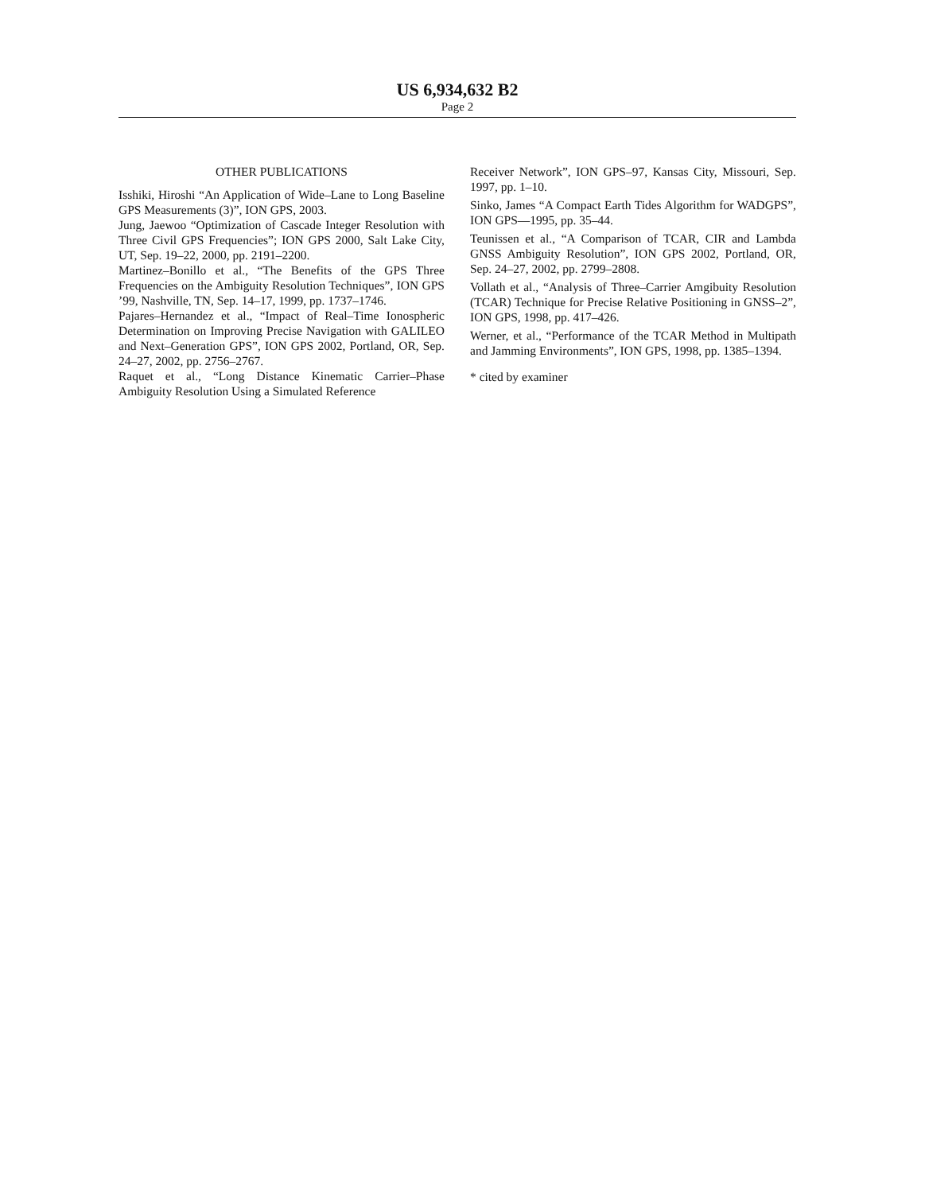US 6,934,632 B2
Page 2
OTHER PUBLICATIONS
Isshiki, Hiroshi “An Application of Wide–Lane to Long Baseline GPS Measurements (3)”, ION GPS, 2003.
Jung, Jaewoo “Optimization of Cascade Integer Resolution with Three Civil GPS Frequencies”; ION GPS 2000, Salt Lake City, UT, Sep. 19–22, 2000, pp. 2191–2200.
Martinez–Bonillo et al., “The Benefits of the GPS Three Frequencies on the Ambiguity Resolution Techniques”, ION GPS ’99, Nashville, TN, Sep. 14–17, 1999, pp. 1737–1746.
Pajares–Hernandez et al., “Impact of Real–Time Ionospheric Determination on Improving Precise Navigation with GALILEO and Next–Generation GPS”, ION GPS 2002, Portland, OR, Sep. 24–27, 2002, pp. 2756–2767.
Raquet et al., “Long Distance Kinematic Carrier–Phase Ambiguity Resolution Using a Simulated Reference
Receiver Network”, ION GPS–97, Kansas City, Missouri, Sep. 1997, pp. 1–10.
Sinko, James “A Compact Earth Tides Algorithm for WADGPS”, ION GPS—1995, pp. 35–44.
Teunissen et al., “A Comparison of TCAR, CIR and Lambda GNSS Ambiguity Resolution”, ION GPS 2002, Portland, OR, Sep. 24–27, 2002, pp. 2799–2808.
Vollath et al., “Analysis of Three–Carrier Amgibuity Resolution (TCAR) Technique for Precise Relative Positioning in GNSS–2”, ION GPS, 1998, pp. 417–426.
Werner, et al., “Performance of the TCAR Method in Multipath and Jamming Environments”, ION GPS, 1998, pp. 1385–1394.
* cited by examiner